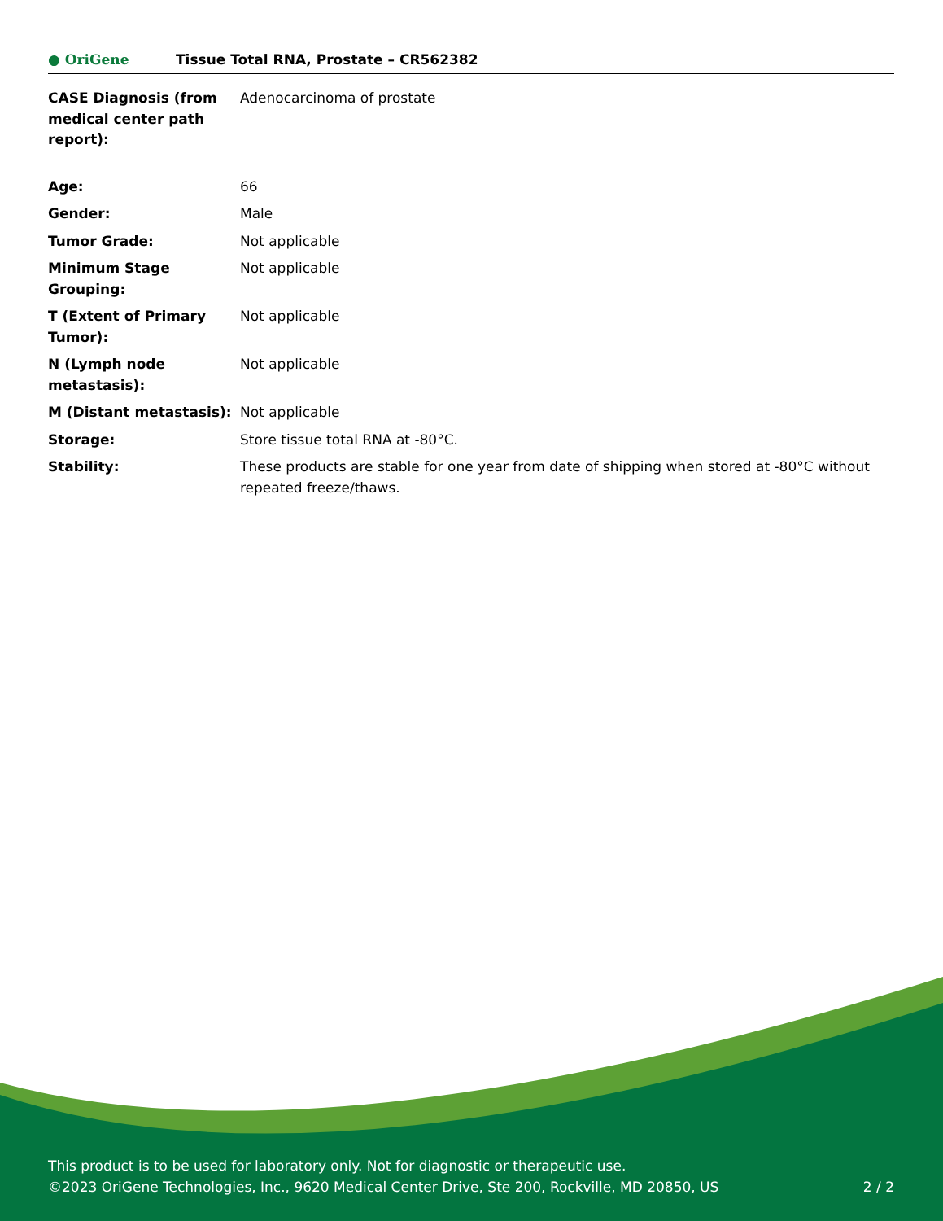● OriGene
Tissue Total RNA, Prostate – CR562382
| CASE Diagnosis (from medical center path report): | Adenocarcinoma of prostate |
| Age: | 66 |
| Gender: | Male |
| Tumor Grade: | Not applicable |
| Minimum Stage Grouping: | Not applicable |
| T (Extent of Primary Tumor): | Not applicable |
| N (Lymph node metastasis): | Not applicable |
| M (Distant metastasis): | Not applicable |
| Storage: | Store tissue total RNA at -80°C. |
| Stability: | These products are stable for one year from date of shipping when stored at -80°C without repeated freeze/thaws. |
This product is to be used for laboratory only. Not for diagnostic or therapeutic use.
©2023 OriGene Technologies, Inc., 9620 Medical Center Drive, Ste 200, Rockville, MD 20850, US 2 / 2